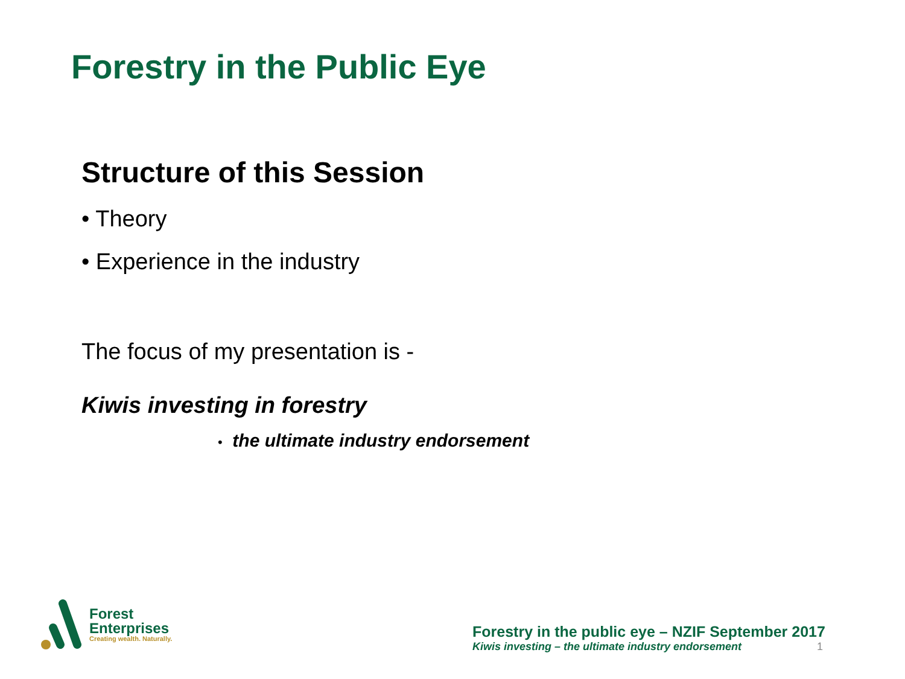Forestry in the Public Eye
Structure of this Session
• Theory
• Experience in the industry
The focus of my presentation is -
Kiwis investing in forestry
• the ultimate industry endorsement
Forest
Enterprises
Creating wealth. Naturally.
Forestry in the public eye – NZIF September 2017
Kiwis investing – the ultimate industry endorsement 1